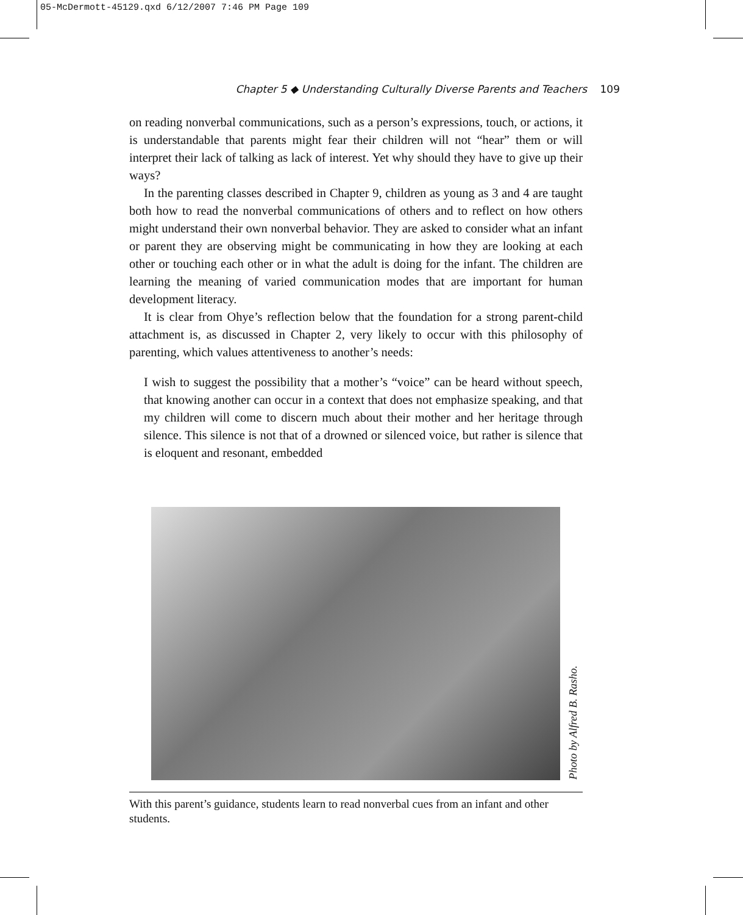05-McDermott-45129.qxd 6/12/2007 7:46 PM Page 109
Chapter 5 ◆ Understanding Culturally Diverse Parents and Teachers 109
on reading nonverbal communications, such as a person’s expressions, touch, or actions, it is understandable that parents might fear their children will not “hear” them or will interpret their lack of talking as lack of interest. Yet why should they have to give up their ways?
In the parenting classes described in Chapter 9, children as young as 3 and 4 are taught both how to read the nonverbal communications of others and to reflect on how others might understand their own nonverbal behavior. They are asked to consider what an infant or parent they are observing might be communicating in how they are looking at each other or touching each other or in what the adult is doing for the infant. The children are learning the meaning of varied communication modes that are important for human development literacy.
It is clear from Ohye’s reflection below that the foundation for a strong parent-child attachment is, as discussed in Chapter 2, very likely to occur with this philosophy of parenting, which values attentiveness to another’s needs:
I wish to suggest the possibility that a mother’s “voice” can be heard without speech, that knowing another can occur in a context that does not emphasize speaking, and that my children will come to discern much about their mother and her heritage through silence. This silence is not that of a drowned or silenced voice, but rather is silence that is eloquent and resonant, embedded
Photo by Alfred B. Rasho.
With this parent’s guidance, students learn to read nonverbal cues from an infant and other students.